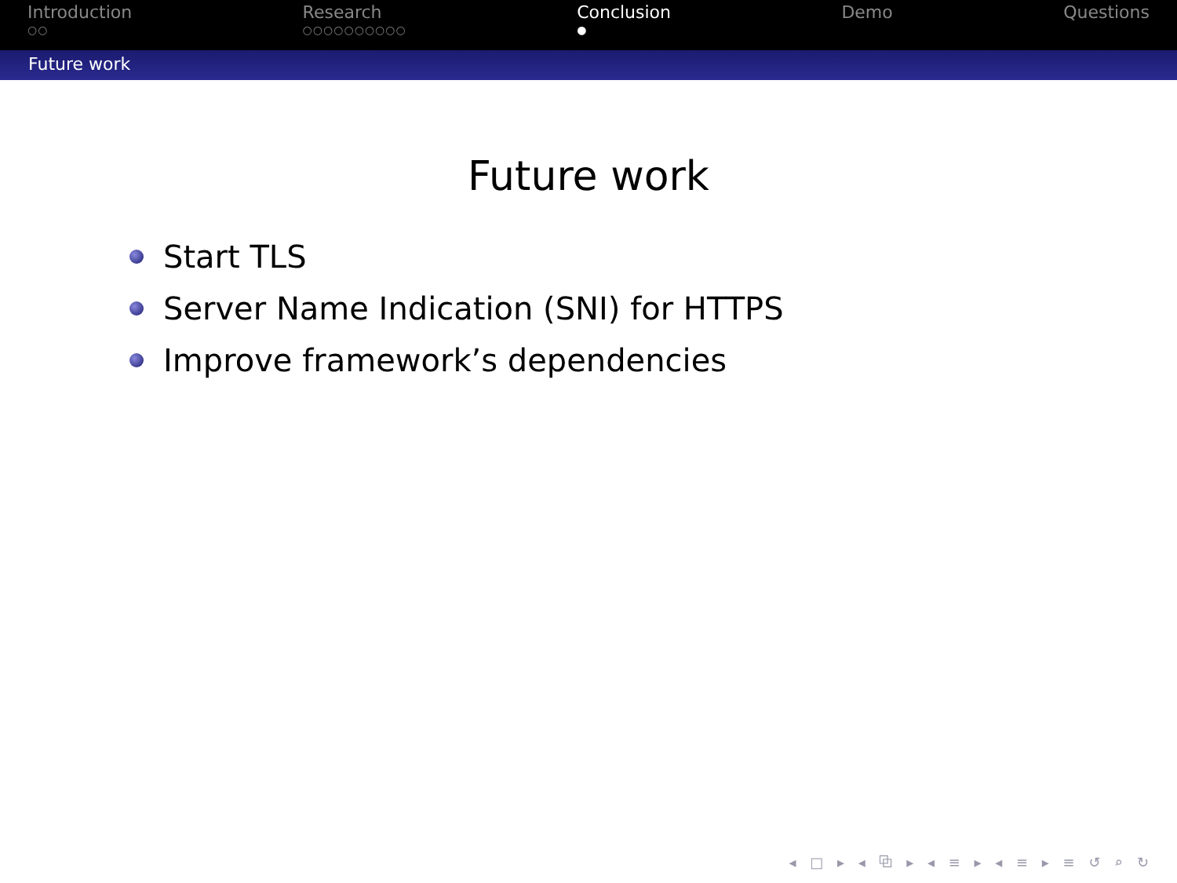Introduction
○○
Research
○○○○○○○○○○
Conclusion
●
Demo Questions
Future work
Future work
Start TLS
Server Name Indication (SNI) for HTTPS
Improve framework’s dependencies
◂ □ ▸ ◂ ⧉ ▸ ◂ ≡ ▸ ◂ ≡ ▸ ≡ ↺ ⌕ ↻